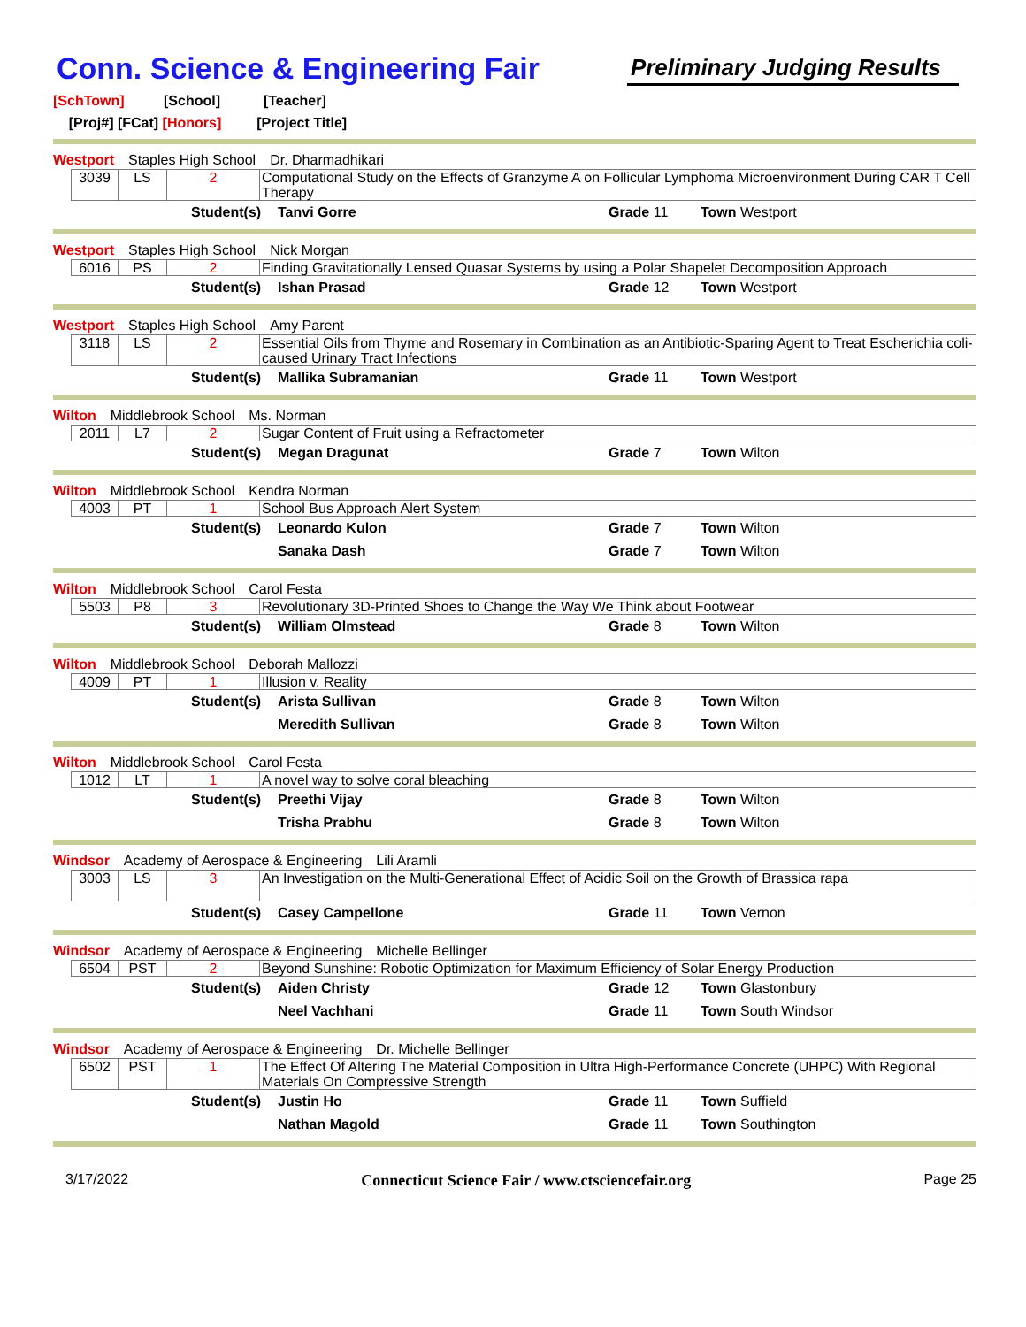Conn. Science & Engineering Fair
Preliminary Judging Results
[SchTown] [School] [Teacher]
[Proj#] [FCat] [Honors] [Project Title]
Westport Staples High School Dr. Dharmadhikari
| | 3039 | LS | 2 | Computational Study on the Effects of Granzyme A on Follicular Lymphoma Microenvironment During CAR T Cell Therapy |
| | Student(s) | Tanvi Gorre | Grade 11 | Town Westport |
Westport Staples High School Nick Morgan
| | 6016 | PS | 2 | Finding Gravitationally Lensed Quasar Systems by using a Polar Shapelet Decomposition Approach |
| | Student(s) | Ishan Prasad | Grade 12 | Town Westport |
Westport Staples High School Amy Parent
| | 3118 | LS | 2 | Essential Oils from Thyme and Rosemary in Combination as an Antibiotic-Sparing Agent to Treat Escherichia coli-caused Urinary Tract Infections |
| | Student(s) | Mallika Subramanian | Grade 11 | Town Westport |
Wilton Middlebrook School Ms. Norman
| | 2011 | L7 | 2 | Sugar Content of Fruit using a Refractometer |
| | Student(s) | Megan Dragunat | Grade 7 | Town Wilton |
Wilton Middlebrook School Kendra Norman
| | 4003 | PT | 1 | School Bus Approach Alert System |
| | Student(s) | Leonardo Kulon | Grade 7 | Town Wilton |
| | | Sanaka Dash | Grade 7 | Town Wilton |
Wilton Middlebrook School Carol Festa
| | 5503 | P8 | 3 | Revolutionary 3D-Printed Shoes to Change the Way We Think about Footwear |
| | Student(s) | William Olmstead | Grade 8 | Town Wilton |
Wilton Middlebrook School Deborah Mallozzi
| | 4009 | PT | 1 | Illusion v. Reality |
| | Student(s) | Arista Sullivan | Grade 8 | Town Wilton |
| | | Meredith Sullivan | Grade 8 | Town Wilton |
Wilton Middlebrook School Carol Festa
| | 1012 | LT | 1 | A novel way to solve coral bleaching |
| | Student(s) | Preethi Vijay | Grade 8 | Town Wilton |
| | | Trisha Prabhu | Grade 8 | Town Wilton |
Windsor Academy of Aerospace & Engineering Lili Aramli
| | 3003 | LS | 3 | An Investigation on the Multi-Generational Effect of Acidic Soil on the Growth of Brassica rapa |
| | Student(s) | Casey Campellone | Grade 11 | Town Vernon |
Windsor Academy of Aerospace & Engineering Michelle Bellinger
| | 6504 | PST | 2 | Beyond Sunshine: Robotic Optimization for Maximum Efficiency of Solar Energy Production |
| | Student(s) | Aiden Christy | Grade 12 | Town Glastonbury |
| | | Neel Vachhani | Grade 11 | Town South Windsor |
Windsor Academy of Aerospace & Engineering Dr. Michelle Bellinger
| | 6502 | PST | 1 | The Effect Of Altering The Material Composition in Ultra High-Performance Concrete (UHPC) With Regional Materials On Compressive Strength |
| | Student(s) | Justin Ho | Grade 11 | Town Suffield |
| | | Nathan Magold | Grade 11 | Town Southington |
3/17/2022 Connecticut Science Fair / www.ctsciencefair.org Page 25